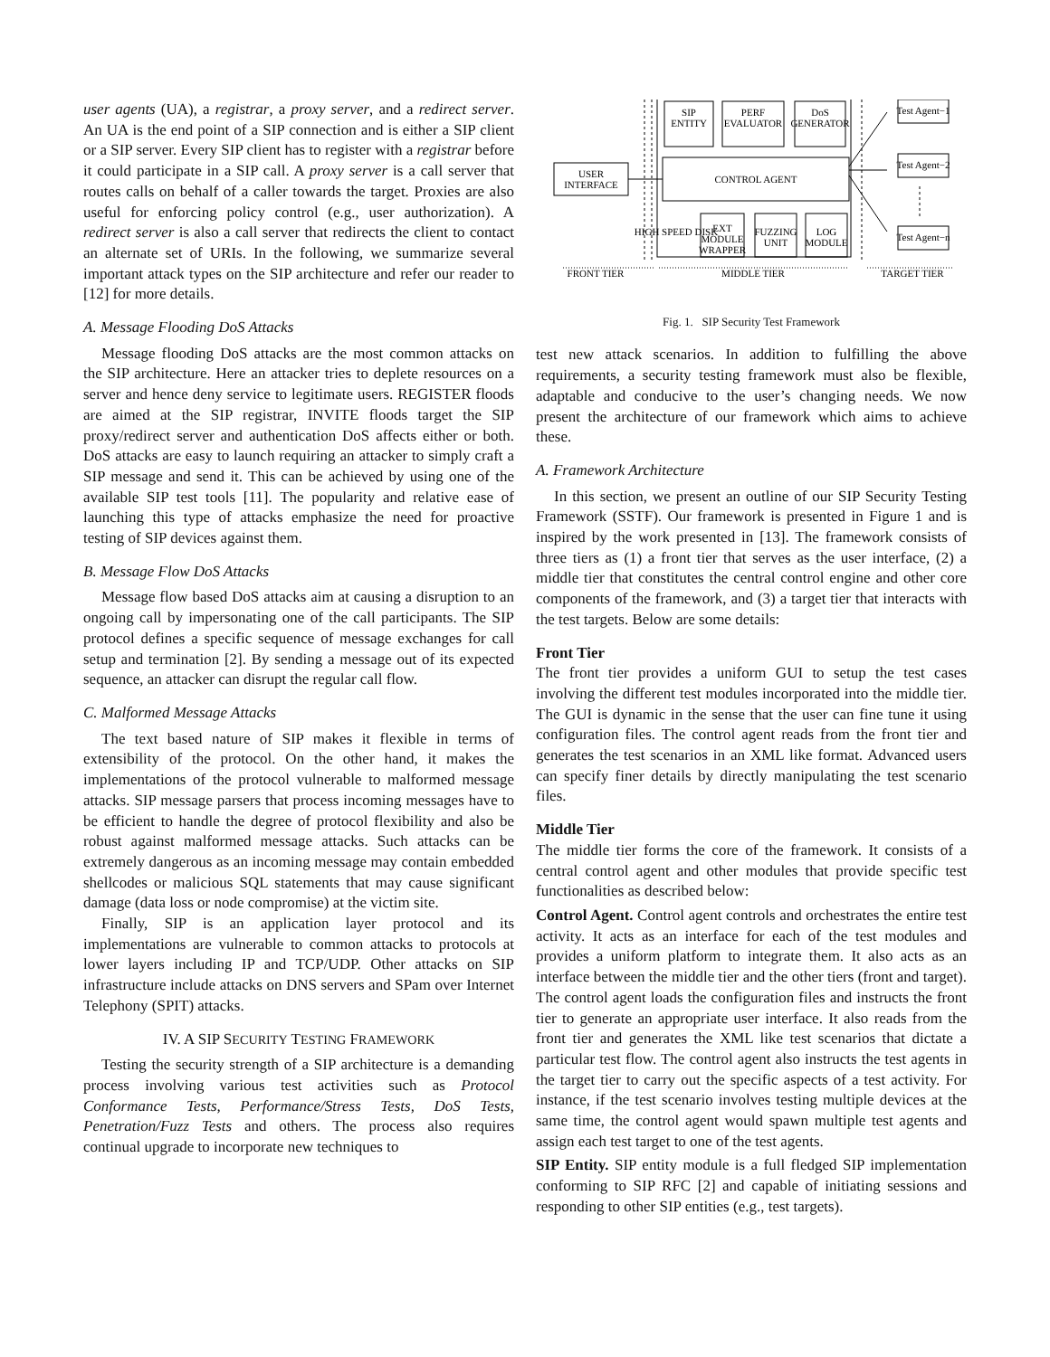user agents (UA), a registrar, a proxy server, and a redirect server. An UA is the end point of a SIP connection and is either a SIP client or a SIP server. Every SIP client has to register with a registrar before it could participate in a SIP call. A proxy server is a call server that routes calls on behalf of a caller towards the target. Proxies are also useful for enforcing policy control (e.g., user authorization). A redirect server is also a call server that redirects the client to contact an alternate set of URIs. In the following, we summarize several important attack types on the SIP architecture and refer our reader to [12] for more details.
A. Message Flooding DoS Attacks
Message flooding DoS attacks are the most common attacks on the SIP architecture. Here an attacker tries to deplete resources on a server and hence deny service to legitimate users. REGISTER floods are aimed at the SIP registrar, INVITE floods target the SIP proxy/redirect server and authentication DoS affects either or both. DoS attacks are easy to launch requiring an attacker to simply craft a SIP message and send it. This can be achieved by using one of the available SIP test tools [11]. The popularity and relative ease of launching this type of attacks emphasize the need for proactive testing of SIP devices against them.
B. Message Flow DoS Attacks
Message flow based DoS attacks aim at causing a disruption to an ongoing call by impersonating one of the call participants. The SIP protocol defines a specific sequence of message exchanges for call setup and termination [2]. By sending a message out of its expected sequence, an attacker can disrupt the regular call flow.
C. Malformed Message Attacks
The text based nature of SIP makes it flexible in terms of extensibility of the protocol. On the other hand, it makes the implementations of the protocol vulnerable to malformed message attacks. SIP message parsers that process incoming messages have to be efficient to handle the degree of protocol flexibility and also be robust against malformed message attacks. Such attacks can be extremely dangerous as an incoming message may contain embedded shellcodes or malicious SQL statements that may cause significant damage (data loss or node compromise) at the victim site.
Finally, SIP is an application layer protocol and its implementations are vulnerable to common attacks to protocols at lower layers including IP and TCP/UDP. Other attacks on SIP infrastructure include attacks on DNS servers and SPam over Internet Telephony (SPIT) attacks.
IV. A SIP SECURITY TESTING FRAMEWORK
Testing the security strength of a SIP architecture is a demanding process involving various test activities such as Protocol Conformance Tests, Performance/Stress Tests, DoS Tests, Penetration/Fuzz Tests and others. The process also requires continual upgrade to incorporate new techniques to
SIP
ENTITY
PERF
EVALUATOR
DoS
GENERATOR
CONTROL AGENT
USER
INTERFACE
HIGH SPEED DISK
EXT
MODULE
WRAPPER
FUZZING
UNIT
LOG
MODULE
Test Agent−1
Test Agent−2
Test Agent−n
FRONT TIER
MIDDLE TIER
TARGET TIER
Fig. 1. SIP Security Test Framework
test new attack scenarios. In addition to fulfilling the above requirements, a security testing framework must also be flexible, adaptable and conducive to the user’s changing needs. We now present the architecture of our framework which aims to achieve these.
A. Framework Architecture
In this section, we present an outline of our SIP Security Testing Framework (SSTF). Our framework is presented in Figure 1 and is inspired by the work presented in [13]. The framework consists of three tiers as (1) a front tier that serves as the user interface, (2) a middle tier that constitutes the central control engine and other core components of the framework, and (3) a target tier that interacts with the test targets. Below are some details:
Front Tier
The front tier provides a uniform GUI to setup the test cases involving the different test modules incorporated into the middle tier. The GUI is dynamic in the sense that the user can fine tune it using configuration files. The control agent reads from the front tier and generates the test scenarios in an XML like format. Advanced users can specify finer details by directly manipulating the test scenario files.
Middle Tier
The middle tier forms the core of the framework. It consists of a central control agent and other modules that provide specific test functionalities as described below:
Control Agent. Control agent controls and orchestrates the entire test activity. It acts as an interface for each of the test modules and provides a uniform platform to integrate them. It also acts as an interface between the middle tier and the other tiers (front and target). The control agent loads the configuration files and instructs the front tier to generate an appropriate user interface. It also reads from the front tier and generates the XML like test scenarios that dictate a particular test flow. The control agent also instructs the test agents in the target tier to carry out the specific aspects of a test activity. For instance, if the test scenario involves testing multiple devices at the same time, the control agent would spawn multiple test agents and assign each test target to one of the test agents.
SIP Entity. SIP entity module is a full fledged SIP implementation conforming to SIP RFC [2] and capable of initiating sessions and responding to other SIP entities (e.g., test targets).